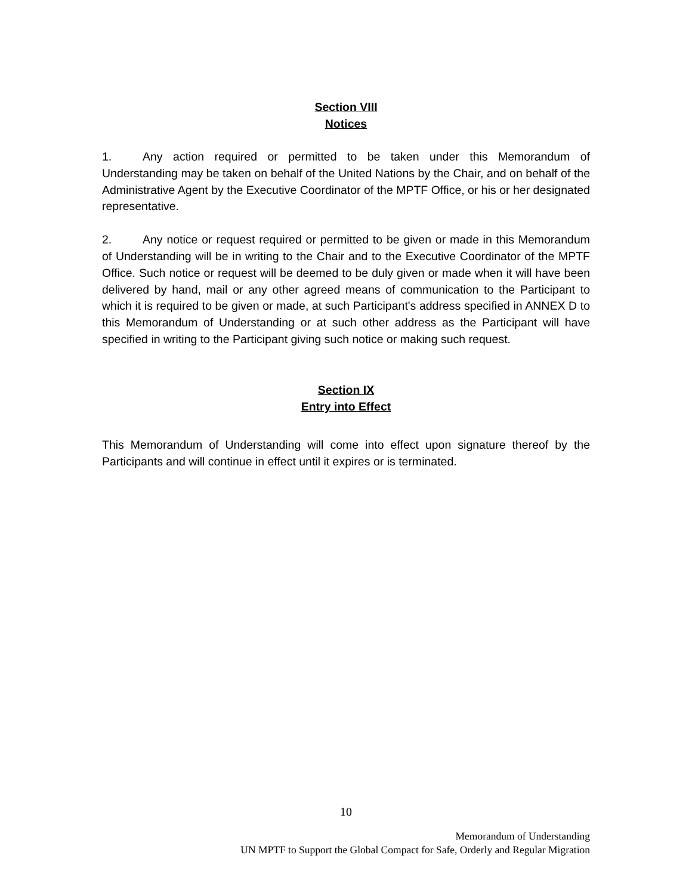Section VIII
Notices
1. Any action required or permitted to be taken under this Memorandum of Understanding may be taken on behalf of the United Nations by the Chair, and on behalf of the Administrative Agent by the Executive Coordinator of the MPTF Office, or his or her designated representative.
2. Any notice or request required or permitted to be given or made in this Memorandum of Understanding will be in writing to the Chair and to the Executive Coordinator of the MPTF Office. Such notice or request will be deemed to be duly given or made when it will have been delivered by hand, mail or any other agreed means of communication to the Participant to which it is required to be given or made, at such Participant's address specified in ANNEX D to this Memorandum of Understanding or at such other address as the Participant will have specified in writing to the Participant giving such notice or making such request.
Section IX
Entry into Effect
This Memorandum of Understanding will come into effect upon signature thereof by the Participants and will continue in effect until it expires or is terminated.
10
Memorandum of Understanding
UN MPTF to Support the Global Compact for Safe, Orderly and Regular Migration